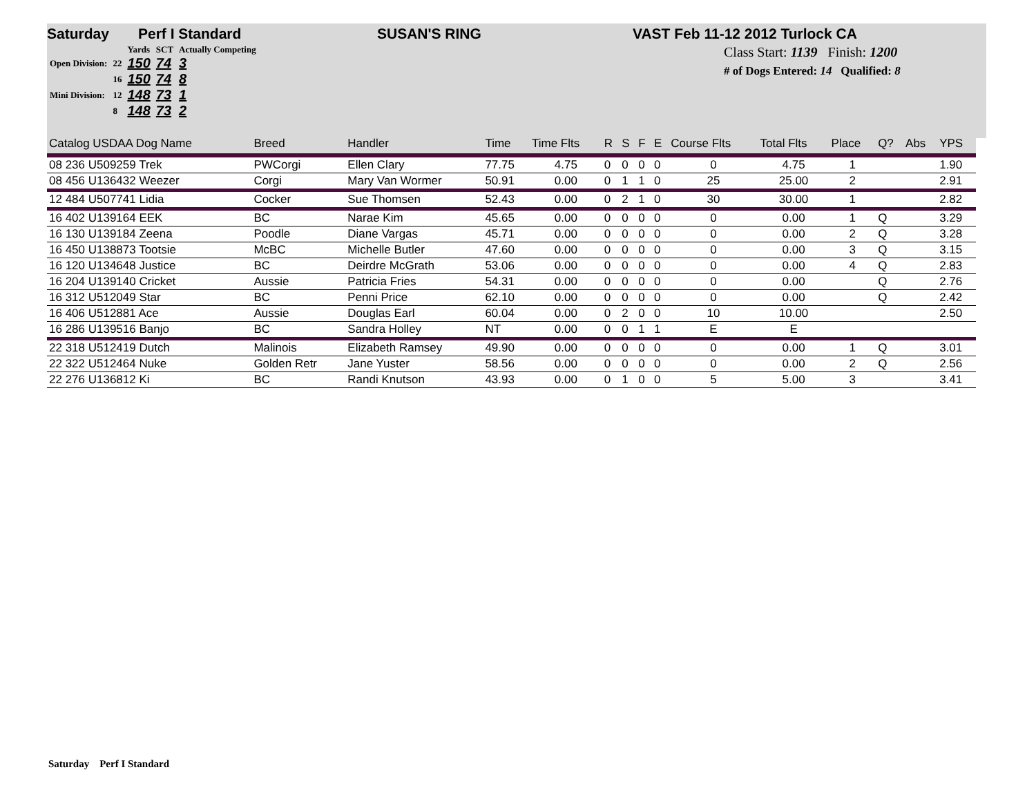Saturday Perf I Standard SUSAN'S RING VAST Feb 11-12 2012 Turlock CA
| | | Yards | SCT | Actually Competing |
| Open Division: | 22 | 150 | 74 | 3 |
| | 16 | 150 | 74 | 8 |
| Mini Division: | 12 | 148 | 73 | 1 |
| | 8 | 148 | 73 | 2 |
Class Start: 1139 Finish: 1200
# of Dogs Entered: 14 Qualified: 8
| Catalog USDAA Dog Name | Breed | Handler | Time | Time Flts | R | S | F | E | Course Flts | Total Flts | Place | Q? | Abs | YPS |
| --- | --- | --- | --- | --- | --- | --- | --- | --- | --- | --- | --- | --- | --- | --- |
| 08 236 U509259 Trek | PWCorgi | Ellen Clary | 77.75 | 4.75 | 0 | 0 | 0 | 0 | 0 | 4.75 | 1 | | | 1.90 |
| 08 456 U136432 Weezer | Corgi | Mary Van Wormer | 50.91 | 0.00 | 0 | 1 | 1 | 0 | 25 | 25.00 | 2 | | | 2.91 |
| 12 484 U507741 Lidia | Cocker | Sue Thomsen | 52.43 | 0.00 | 0 | 2 | 1 | 0 | 30 | 30.00 | 1 | | | 2.82 |
| 16 402 U139164 EEK | BC | Narae Kim | 45.65 | 0.00 | 0 | 0 | 0 | 0 | 0 | 0.00 | 1 | Q | | 3.29 |
| 16 130 U139184 Zeena | Poodle | Diane Vargas | 45.71 | 0.00 | 0 | 0 | 0 | 0 | 0 | 0.00 | 2 | Q | | 3.28 |
| 16 450 U138873 Tootsie | McBC | Michelle Butler | 47.60 | 0.00 | 0 | 0 | 0 | 0 | 0 | 0.00 | 3 | Q | | 3.15 |
| 16 120 U134648 Justice | BC | Deirdre McGrath | 53.06 | 0.00 | 0 | 0 | 0 | 0 | 0 | 0.00 | 4 | Q | | 2.83 |
| 16 204 U139140 Cricket | Aussie | Patricia Fries | 54.31 | 0.00 | 0 | 0 | 0 | 0 | 0 | 0.00 | | Q | | 2.76 |
| 16 312 U512049 Star | BC | Penni Price | 62.10 | 0.00 | 0 | 0 | 0 | 0 | 0 | 0.00 | | Q | | 2.42 |
| 16 406 U512881 Ace | Aussie | Douglas Earl | 60.04 | 0.00 | 0 | 2 | 0 | 0 | 10 | 10.00 | | | | 2.50 |
| 16 286 U139516 Banjo | BC | Sandra Holley | NT | 0.00 | 0 | 0 | 1 | 1 | E | E | | | | |
| 22 318 U512419 Dutch | Malinois | Elizabeth Ramsey | 49.90 | 0.00 | 0 | 0 | 0 | 0 | 0 | 0.00 | 1 | Q | | 3.01 |
| 22 322 U512464 Nuke | Golden Retr | Jane Yuster | 58.56 | 0.00 | 0 | 0 | 0 | 0 | 0 | 0.00 | 2 | Q | | 2.56 |
| 22 276 U136812 Ki | BC | Randi Knutson | 43.93 | 0.00 | 0 | 1 | 0 | 0 | 5 | 5.00 | 3 | | | 3.41 |
Saturday Perf I Standard